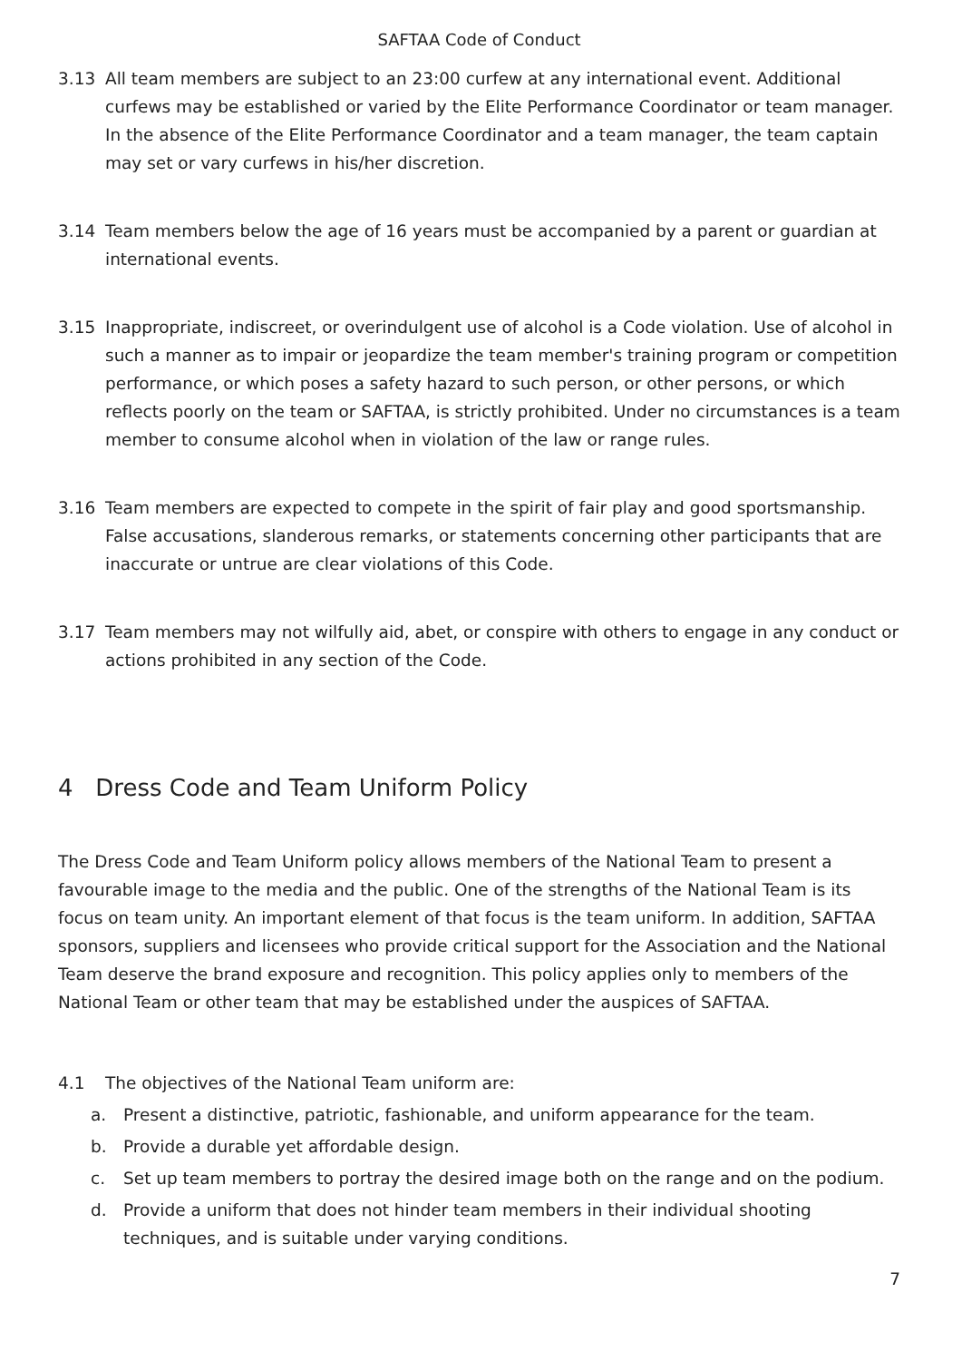SAFTAA Code of Conduct
3.13 All team members are subject to an 23:00 curfew at any international event. Additional curfews may be established or varied by the Elite Performance Coordinator or team manager. In the absence of the Elite Performance Coordinator and a team manager, the team captain may set or vary curfews in his/her discretion.
3.14 Team members below the age of 16 years must be accompanied by a parent or guardian at international events.
3.15 Inappropriate, indiscreet, or overindulgent use of alcohol is a Code violation. Use of alcohol in such a manner as to impair or jeopardize the team member's training program or competition performance, or which poses a safety hazard to such person, or other persons, or which reflects poorly on the team or SAFTAA, is strictly prohibited. Under no circumstances is a team member to consume alcohol when in violation of the law or range rules.
3.16 Team members are expected to compete in the spirit of fair play and good sportsmanship. False accusations, slanderous remarks, or statements concerning other participants that are inaccurate or untrue are clear violations of this Code.
3.17 Team members may not wilfully aid, abet, or conspire with others to engage in any conduct or actions prohibited in any section of the Code.
4 Dress Code and Team Uniform Policy
The Dress Code and Team Uniform policy allows members of the National Team to present a favourable image to the media and the public. One of the strengths of the National Team is its focus on team unity. An important element of that focus is the team uniform. In addition, SAFTAA sponsors, suppliers and licensees who provide critical support for the Association and the National Team deserve the brand exposure and recognition. This policy applies only to members of the National Team or other team that may be established under the auspices of SAFTAA.
4.1 The objectives of the National Team uniform are:
a. Present a distinctive, patriotic, fashionable, and uniform appearance for the team.
b. Provide a durable yet affordable design.
c. Set up team members to portray the desired image both on the range and on the podium.
d. Provide a uniform that does not hinder team members in their individual shooting techniques, and is suitable under varying conditions.
7